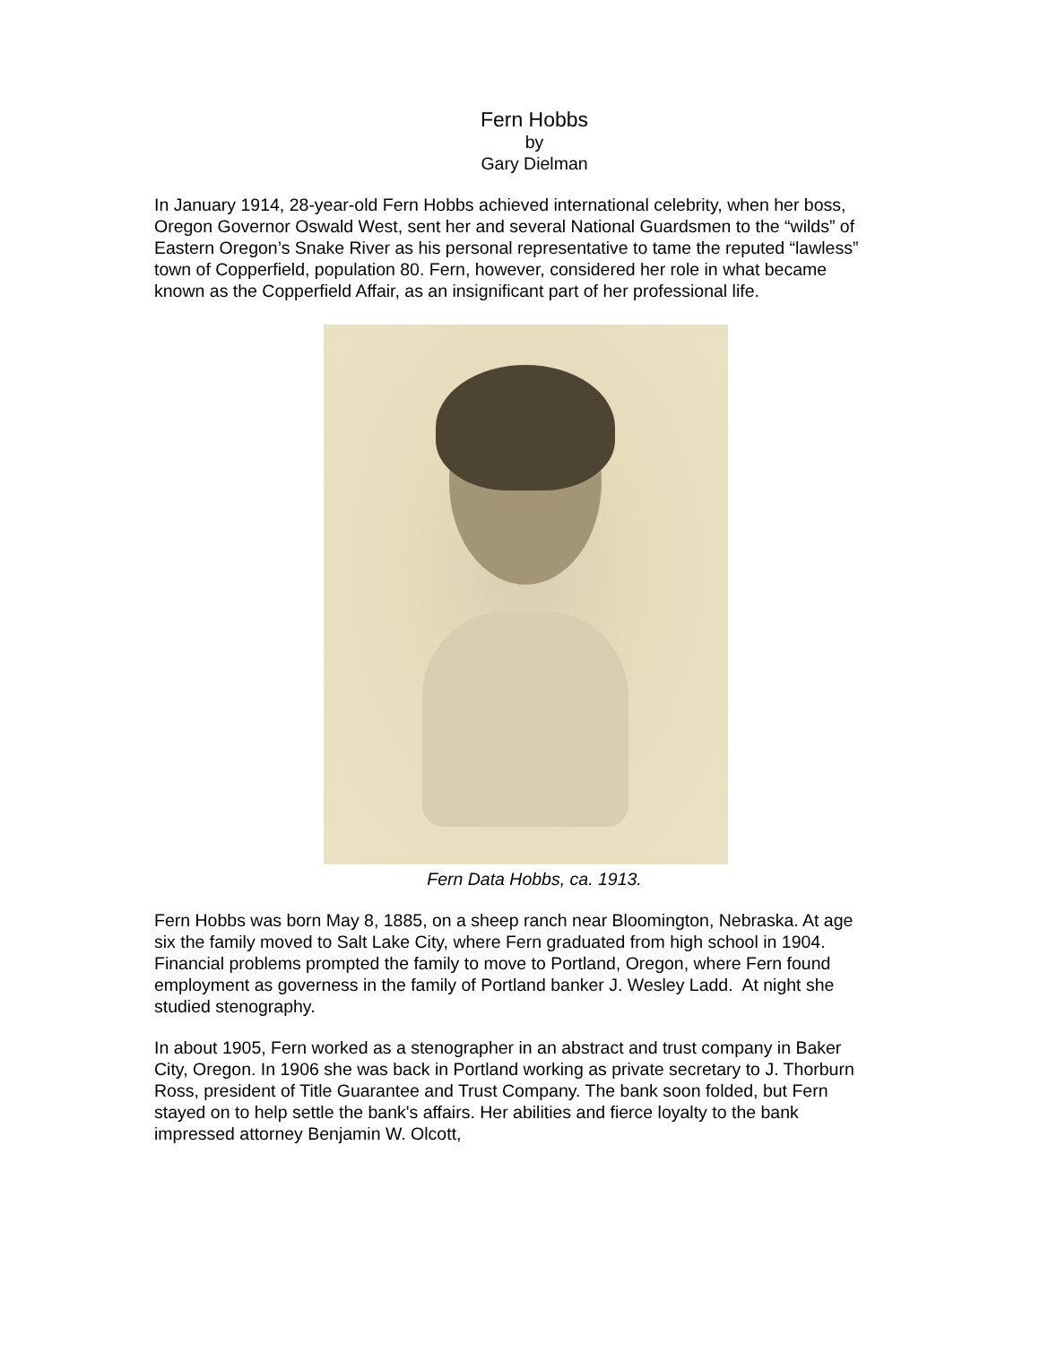Fern Hobbs
by
Gary Dielman
In January 1914, 28-year-old Fern Hobbs achieved international celebrity, when her boss, Oregon Governor Oswald West, sent her and several National Guardsmen to the “wilds” of Eastern Oregon’s Snake River as his personal representative to tame the reputed “lawless” town of Copperfield, population 80. Fern, however, considered her role in what became known as the Copperfield Affair, as an insignificant part of her professional life.
Fern Data Hobbs, ca. 1913.
Fern Hobbs was born May 8, 1885, on a sheep ranch near Bloomington, Nebraska. At age six the family moved to Salt Lake City, where Fern graduated from high school in 1904. Financial problems prompted the family to move to Portland, Oregon, where Fern found employment as governess in the family of Portland banker J. Wesley Ladd. At night she studied stenography.
In about 1905, Fern worked as a stenographer in an abstract and trust company in Baker City, Oregon. In 1906 she was back in Portland working as private secretary to J. Thorburn Ross, president of Title Guarantee and Trust Company. The bank soon folded, but Fern stayed on to help settle the bank's affairs. Her abilities and fierce loyalty to the bank impressed attorney Benjamin W. Olcott,